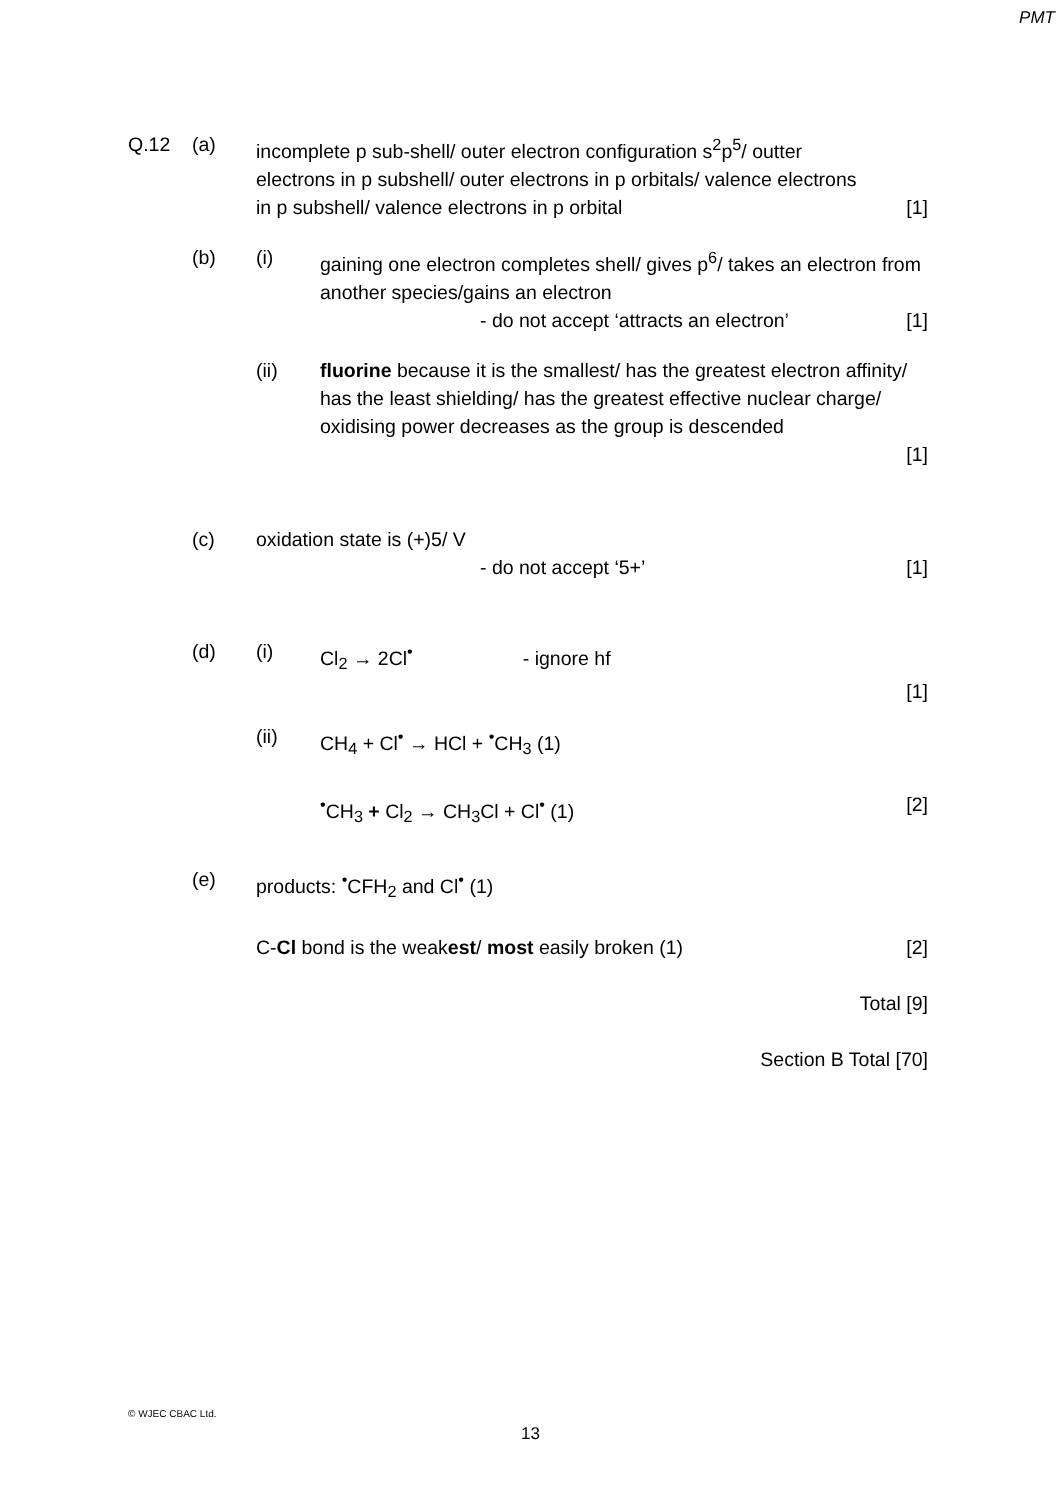PMT
Q.12 (a) incomplete p sub-shell/ outer electron configuration s<sup>2</sup>p<sup>5</sup>/ outter
electrons in p subshell/ outer electrons in p orbitals/ valence electrons
in p subshell/ valence electrons in p orbital [1]
(b) (i) gaining one electron completes shell/ gives p<sup>6</sup>/ takes an electron from another species/gains an electron
- do not accept ‘attracts an electron’ [1]
(ii) fluorine because it is the smallest/ has the greatest electron affinity/ has the least shielding/ has the greatest effective nuclear charge/ oxidising power decreases as the group is descended
[1]
(c) oxidation state is (+)5/ V
- do not accept ‘5+’ [1]
(d) (i) Cl<sub>2</sub> → 2Cl<sup>•</sup> - ignore hf
[1]
(ii) CH<sub>4</sub> + Cl<sup>•</sup> → HCl + <sup>•</sup>CH<sub>3</sub> (1)
<sup>•</sup>CH<sub>3</sub> + Cl<sub>2</sub> → CH<sub>3</sub>Cl + Cl<sup>•</sup> (1) [2]
(e) products: <sup>•</sup>CFH<sub>2</sub> and Cl<sup>•</sup> (1)
C-Cl bond is the weakest/ most easily broken (1) [2]
Total [9]
Section B Total [70]
© WJEC CBAC Ltd.
13